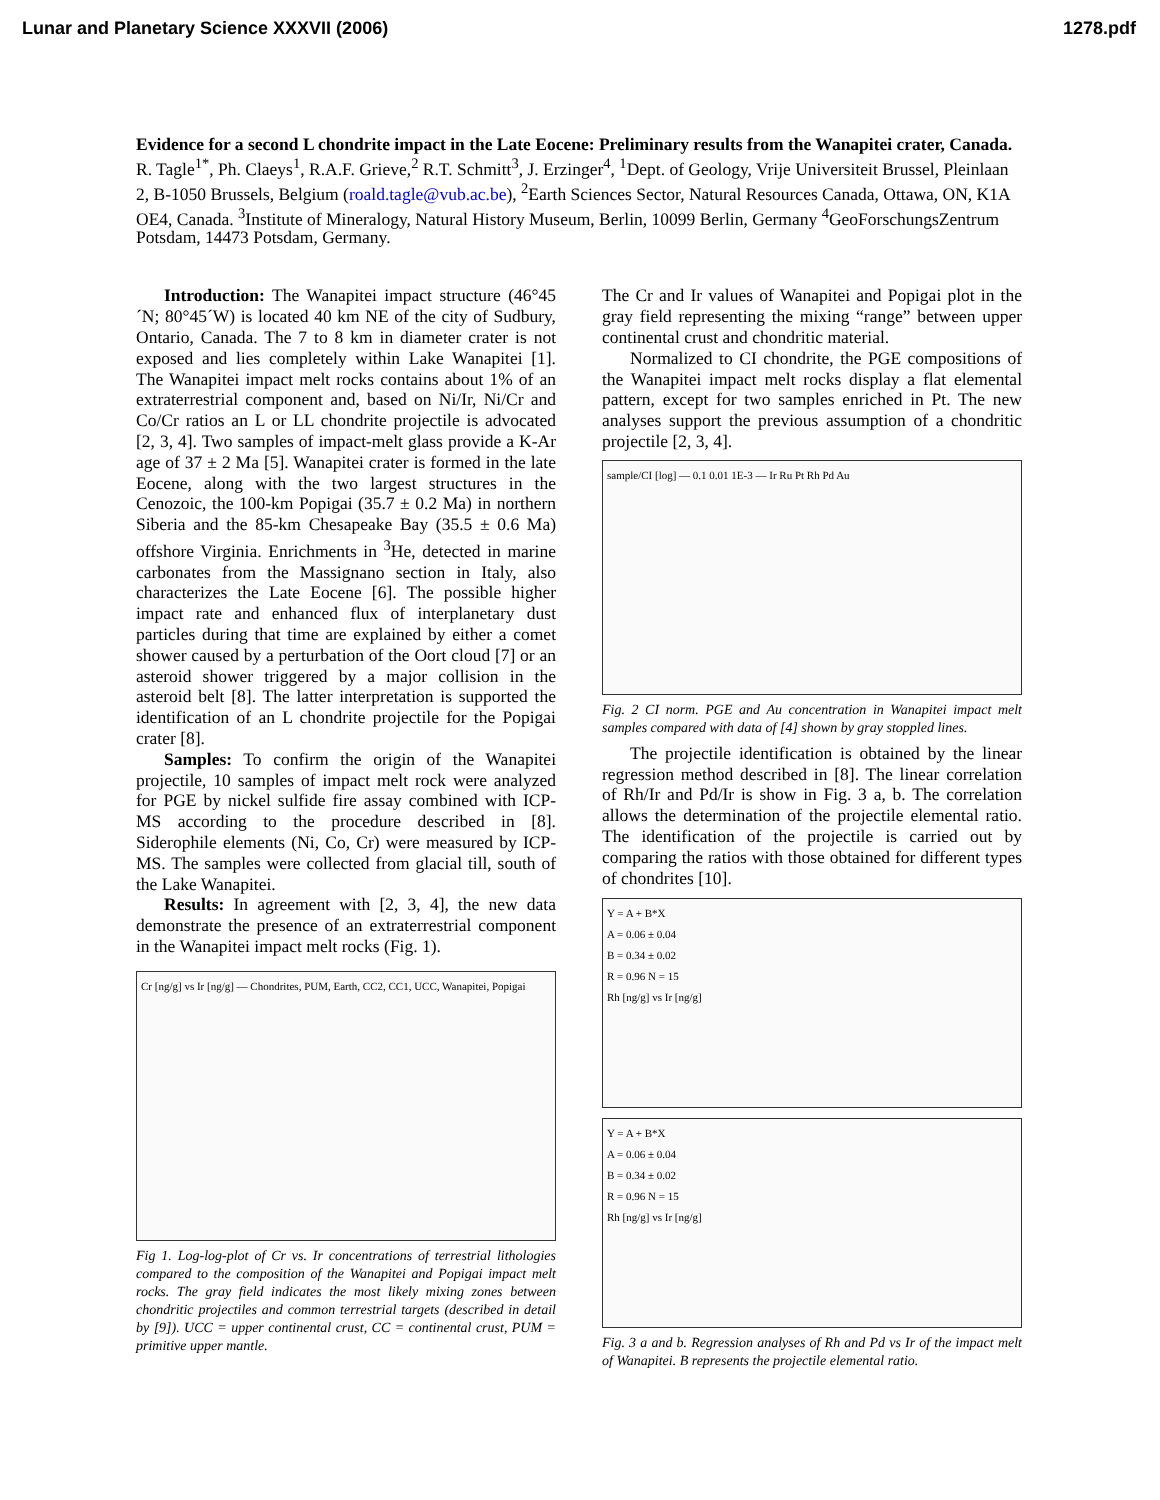Lunar and Planetary Science XXXVII (2006) 1278.pdf
Evidence for a second L chondrite impact in the Late Eocene: Preliminary results from the Wanapitei crater, Canada. R. Tagle<sup>1*</sup>, Ph. Claeys<sup>1</sup>, R.A.F. Grieve,<sup>2</sup> R.T. Schmitt<sup>3</sup>, J. Erzinger<sup>4</sup>, <sup>1</sup>Dept. of Geology, Vrije Universiteit Brussel, Pleinlaan 2, B-1050 Brussels, Belgium (roald.tagle@vub.ac.be), <sup>2</sup>Earth Sciences Sector, Natural Resources Canada, Ottawa, ON, K1A OE4, Canada. <sup>3</sup>Institute of Mineralogy, Natural History Museum, Berlin, 10099 Berlin, Germany <sup>4</sup>GeoForschungsZentrum Potsdam, 14473 Potsdam, Germany.
Introduction: The Wanapitei impact structure (46°45´N; 80°45´W) is located 40 km NE of the city of Sudbury, Ontario, Canada. The 7 to 8 km in diameter crater is not exposed and lies completely within Lake Wanapitei [1]. The Wanapitei impact melt rocks contains about 1% of an extraterrestrial component and, based on Ni/Ir, Ni/Cr and Co/Cr ratios an L or LL chondrite projectile is advocated [2, 3, 4]. Two samples of impact-melt glass provide a K-Ar age of 37 ± 2 Ma [5]. Wanapitei crater is formed in the late Eocene, along with the two largest structures in the Cenozoic, the 100-km Popigai (35.7 ± 0.2 Ma) in northern Siberia and the 85-km Chesapeake Bay (35.5 ± 0.6 Ma) offshore Virginia. Enrichments in <sup>3</sup>He, detected in marine carbonates from the Massignano section in Italy, also characterizes the Late Eocene [6]. The possible higher impact rate and enhanced flux of interplanetary dust particles during that time are explained by either a comet shower caused by a perturbation of the Oort cloud [7] or an asteroid shower triggered by a major collision in the asteroid belt [8]. The latter interpretation is supported the identification of an L chondrite projectile for the Popigai crater [8].
Samples: To confirm the origin of the Wanapitei projectile, 10 samples of impact melt rock were analyzed for PGE by nickel sulfide fire assay combined with ICP-MS according to the procedure described in [8]. Siderophile elements (Ni, Co, Cr) were measured by ICP-MS. The samples were collected from glacial till, south of the Lake Wanapitei.
Results: In agreement with [2, 3, 4], the new data demonstrate the presence of an extraterrestrial component in the Wanapitei impact melt rocks (Fig. 1).
Cr [ng/g] vs Ir [ng/g] — Chondrites, PUM, Earth, CC2, CC1, UCC, Wanapitei, Popigai
Fig 1. Log-log-plot of Cr vs. Ir concentrations of terrestrial lithologies compared to the composition of the Wanapitei and Popigai impact melt rocks. The gray field indicates the most likely mixing zones between chondritic projectiles and common terrestrial targets (described in detail by [9]). UCC = upper continental crust, CC = continental crust, PUM = primitive upper mantle.
The Cr and Ir values of Wanapitei and Popigai plot in the gray field representing the mixing “range” between upper continental crust and chondritic material.
Normalized to CI chondrite, the PGE compositions of the Wanapitei impact melt rocks display a flat elemental pattern, except for two samples enriched in Pt. The new analyses support the previous assumption of a chondritic projectile [2, 3, 4].
sample/CI [log] — 0.1 0.01 1E-3 — Ir Ru Pt Rh Pd Au
Fig. 2 CI norm. PGE and Au concentration in Wanapitei impact melt samples compared with data of [4] shown by gray stoppled lines.
The projectile identification is obtained by the linear regression method described in [8]. The linear correlation of Rh/Ir and Pd/Ir is show in Fig. 3 a, b. The correlation allows the determination of the projectile elemental ratio. The identification of the projectile is carried out by comparing the ratios with those obtained for different types of chondrites [10].
Y = A + B*X
A = 0.06 ± 0.04
B = 0.34 ± 0.02
R = 0.96 N = 15
Rh [ng/g] vs Ir [ng/g]
Y = A + B*X
A = 0.06 ± 0.04
B = 0.34 ± 0.02
R = 0.96 N = 15
Rh [ng/g] vs Ir [ng/g]
Fig. 3 a and b. Regression analyses of Rh and Pd vs Ir of the impact melt of Wanapitei. B represents the projectile elemental ratio.